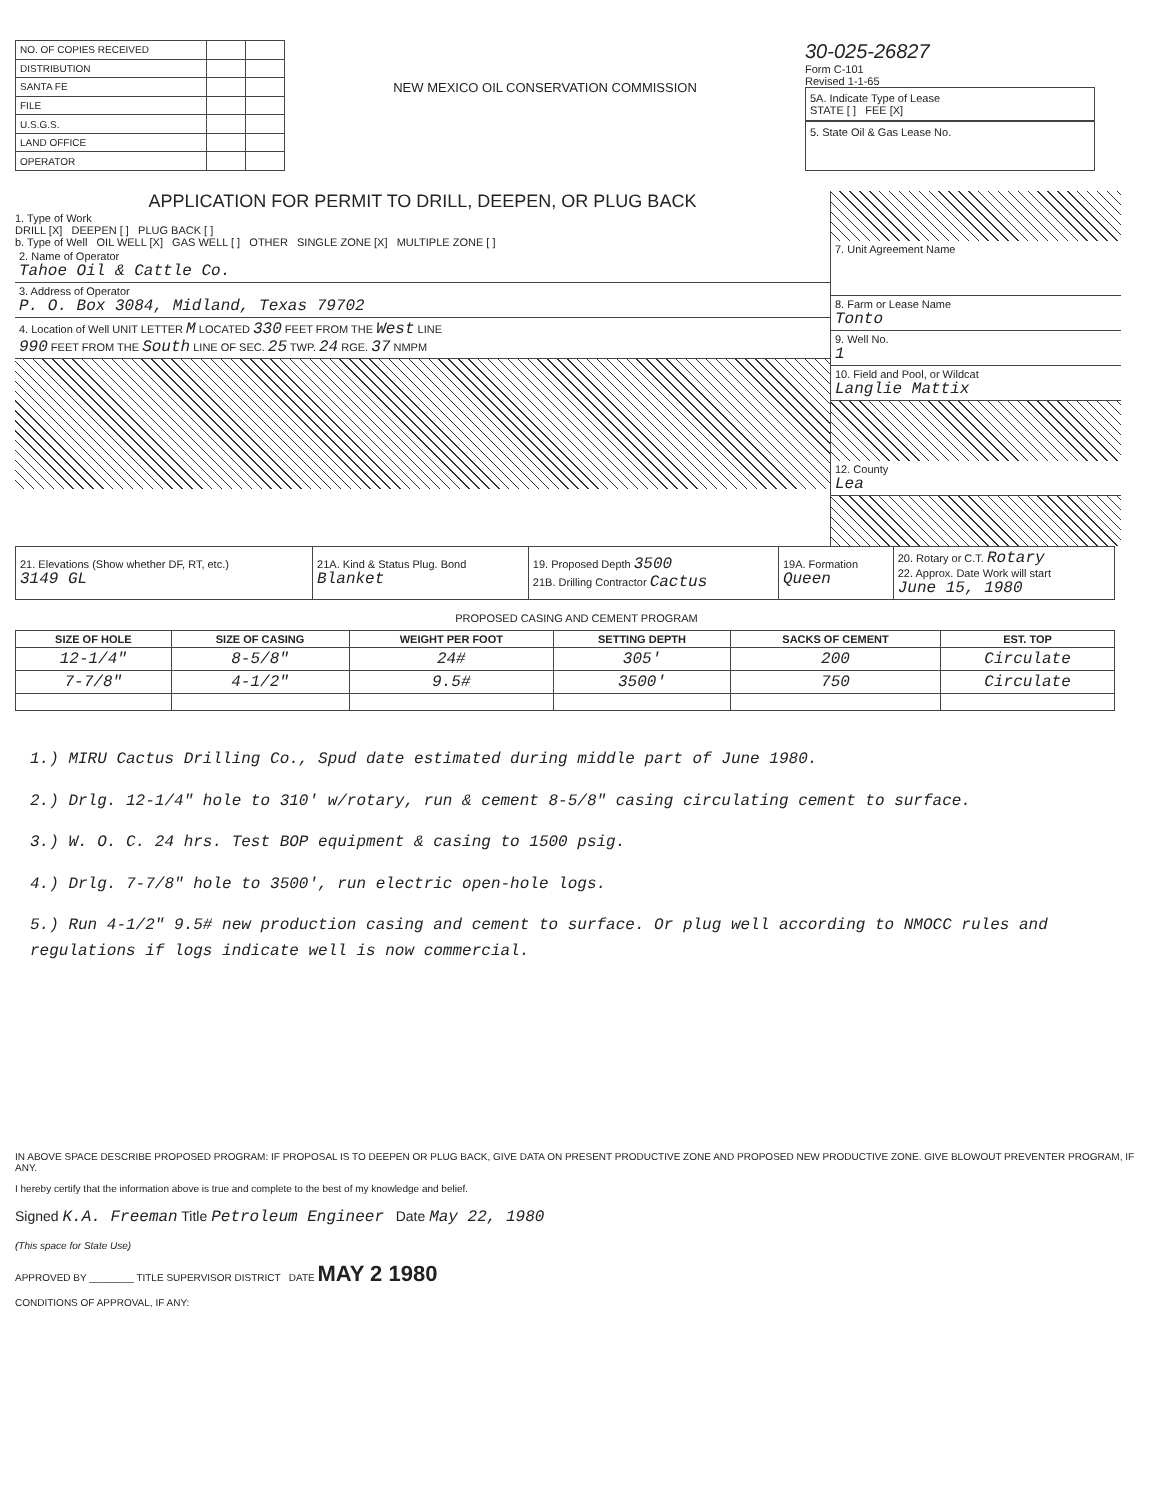| NO. OF COPIES RECEIVED | | |
| DISTRIBUTION | | |
| SANTA FE | | |
| FILE | | |
| U.S.G.S. | | |
| LAND OFFICE | | |
| OPERATOR | | |
NEW MEXICO OIL CONSERVATION COMMISSION
30-025-26827
Form C-101
Revised 1-1-65
5A. Indicate Type of Lease
STATE [ ] FEE [X]
5. State Oil & Gas Lease No.
APPLICATION FOR PERMIT TO DRILL, DEEPEN, OR PLUG BACK
1. Type of Work
DRILL [X] DEEPEN [ ] PLUG BACK [ ]
b. Type of Well OIL WELL [X] GAS WELL [ ] OTHER SINGLE ZONE [X] MULTIPLE ZONE [ ]
2. Name of Operator
Tahoe Oil & Cattle Co.
3. Address of Operator
P. O. Box 3084, Midland, Texas 79702
4. Location of Well UNIT LETTER M LOCATED 330 FEET FROM THE West LINE
990 FEET FROM THE South LINE OF SEC. 25 TWP. 24 RGE. 37 NMPM
7. Unit Agreement Name
8. Farm or Lease Name
Tonto
9. Well No.
1
10. Field and Pool, or Wildcat
Langlie Mattix
12. County
Lea
| 21. Elevations (Show whether DF, RT, etc.) 3149 GL | 21A. Kind & Status Plug. Bond Blanket | 19. Proposed Depth 3500 21B. Drilling Contractor Cactus | 19A. Formation Queen | 20. Rotary or C.T. Rotary 22. Approx. Date Work will start June 15, 1980 |
PROPOSED CASING AND CEMENT PROGRAM
| SIZE OF HOLE | SIZE OF CASING | WEIGHT PER FOOT | SETTING DEPTH | SACKS OF CEMENT | EST. TOP |
| --- | --- | --- | --- | --- | --- |
| 12-1/4" | 8-5/8" | 24# | 305' | 200 | Circulate |
| 7-7/8" | 4-1/2" | 9.5# | 3500' | 750 | Circulate |
1.) MIRU Cactus Drilling Co., Spud date estimated during middle part of June 1980.
2.) Drlg. 12-1/4" hole to 310' w/rotary, run & cement 8-5/8" casing circulating cement to surface.
3.) W. O. C. 24 hrs. Test BOP equipment & casing to 1500 psig.
4.) Drlg. 7-7/8" hole to 3500', run electric open-hole logs.
5.) Run 4-1/2" 9.5# new production casing and cement to surface. Or plug well according to NMOCC rules and regulations if logs indicate well is now commercial.
IN ABOVE SPACE DESCRIBE PROPOSED PROGRAM: IF PROPOSAL IS TO DEEPEN OR PLUG BACK, GIVE DATA ON PRESENT PRODUCTIVE ZONE AND PROPOSED NEW PRODUCTIVE ZONE. GIVE BLOWOUT PREVENTER PROGRAM, IF ANY.
I hereby certify that the information above is true and complete to the best of my knowledge and belief.
Signed K.A. Freeman Title Petroleum Engineer Date May 22, 1980
(This space for State Use)
APPROVED BY ________ TITLE SUPERVISOR DISTRICT DATE MAY 2 1980
CONDITIONS OF APPROVAL, IF ANY: